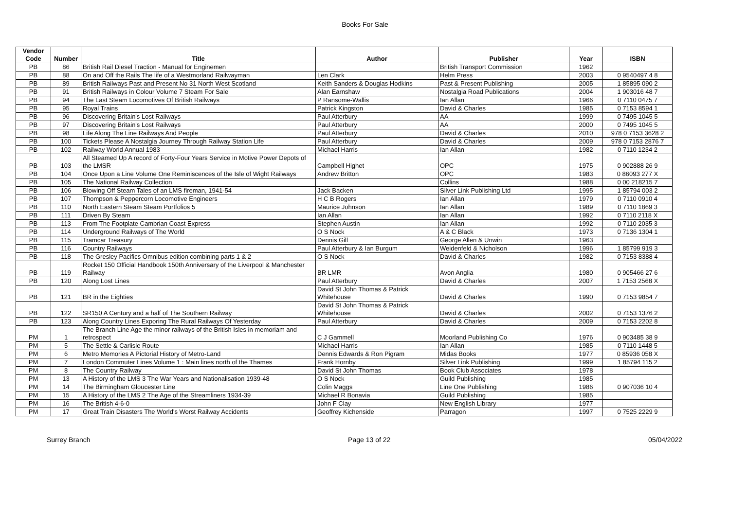Books For Sale
| Vendor Code | Number | Title | Author | Publisher | Year | ISBN |
| --- | --- | --- | --- | --- | --- | --- |
| PB | 86 | British Rail Diesel Traction - Manual for Enginemen | | British Transport Commission | 1962 | |
| PB | 88 | On and Off the Rails The life of a Westmorland Railwayman | Len Clark | Helm Press | 2003 | 0 9540497 4 8 |
| PB | 89 | British Railways Past and Present No 31 North West Scotland | Keith Sanders & Douglas Hodkins | Past & Present Publishing | 2005 | 1 85895 090 2 |
| PB | 91 | British Railways in Colour Volume 7 Steam For Sale | Alan Earnshaw | Nostalgia Road Publications | 2004 | 1 903016 48 7 |
| PB | 94 | The Last Steam Locomotives Of British Railways | P Ransome-Wallis | Ian Allan | 1966 | 0 7110 0475 7 |
| PB | 95 | Royal Trains | Patrick Kingston | David & Charles | 1985 | 0 7153 8594 1 |
| PB | 96 | Discovering Britain's Lost Railways | Paul Atterbury | AA | 1999 | 0 7495 1045 5 |
| PB | 97 | Discovering Britain's Lost Railways | Paul Atterbury | AA | 2000 | 0 7495 1045 5 |
| PB | 98 | Life Along The Line Railways And People | Paul Atterbury | David & Charles | 2010 | 978 0 7153 3628 2 |
| PB | 100 | Tickets Please A Nostalgia Journey Through Railway Station Life | Paul Atterbury | David & Charles | 2009 | 978 0 7153 2876 7 |
| PB | 102 | Railway World Annual 1983 | Michael Harris | Ian Allan | 1982 | 0 7110 1234 2 |
| PB | 103 | All Steamed Up A record of Forty-Four Years Service in Motive Power Depots of the LMSR | Campbell Highet | OPC | 1975 | 0 902888 26 9 |
| PB | 104 | Once Upon a Line Volume One Reminiscences of the Isle of Wight Railways | Andrew Britton | OPC | 1983 | 0 86093 277 X |
| PB | 105 | The National Railway Collection | | Collins | 1988 | 0 00 218215 7 |
| PB | 106 | Blowing Off Steam Tales of an LMS fireman, 1941-54 | Jack Backen | Silver Link Publishing Ltd | 1995 | 1 85794 003 2 |
| PB | 107 | Thompson & Peppercorn Locomotive Engineers | H C B Rogers | Ian Allan | 1979 | 0 7110 0910 4 |
| PB | 110 | North Eastern Steam Steam Portfolios 5 | Maurice Johnson | Ian Allan | 1989 | 0 7110 1869 3 |
| PB | 111 | Driven By Steam | Ian Allan | Ian Allan | 1992 | 0 7110 2118 X |
| PB | 113 | From The Footplate Cambrian Coast Express | Stephen Austin | Ian Allan | 1992 | 0 7110 2035 3 |
| PB | 114 | Underground Railways of The World | O S Nock | A & C Black | 1973 | 0 7136 1304 1 |
| PB | 115 | Tramcar Treasury | Dennis Gill | George Allen & Unwin | 1963 | |
| PB | 116 | Country Railways | Paul Atterbury & Ian Burgum | Weidenfeld & Nicholson | 1996 | 1 85799 919 3 |
| PB | 118 | The Gresley Pacifics Omnibus edition combining parts 1 & 2 | O S Nock | David & Charles | 1982 | 0 7153 8388 4 |
| PB | 119 | Rocket 150 Official Handbook 150th Anniversary of the Liverpool & Manchester Railway | BR LMR | Avon Anglia | 1980 | 0 905466 27 6 |
| PB | 120 | Along Lost Lines | Paul Atterbury | David & Charles | 2007 | 1 7153 2568 X |
| PB | 121 | BR in the Eighties | David St John Thomas & Patrick Whitehouse | David & Charles | 1990 | 0 7153 9854 7 |
| PB | 122 | SR150 A Century and a half of The Southern Railway | David St John Thomas & Patrick Whitehouse | David & Charles | 2002 | 0 7153 1376 2 |
| PB | 123 | Along Country Lines Exporing The Rural Railways Of Yesterday | Paul Atterbury | David & Charles | 2009 | 0 7153 2202 8 |
| PM | 1 | The Branch Line Age the minor railways of the British Isles in memoriam and retrospect | C J Gammell | Moorland Publishing Co | 1976 | 0 903485 38 9 |
| PM | 5 | The Settle & Carlisle Route | Michael Harris | Ian Allan | 1985 | 0 7110 1448 5 |
| PM | 6 | Metro Memories A Pictorial History of Metro-Land | Dennis Edwards & Ron Pigram | Midas Books | 1977 | 0 85936 058 X |
| PM | 7 | London Commuter Lines Volume 1 : Main lines north of the Thames | Frank Hornby | Silver Link Publishing | 1999 | 1 85794 115 2 |
| PM | 8 | The Country Railway | David St John Thomas | Book Club Associates | 1978 | |
| PM | 13 | A History of the LMS 3 The War Years and Nationalisation 1939-48 | O S Nock | Guild Publishing | 1985 | |
| PM | 14 | The Birmingham Gloucester Line | Colin Maggs | Line One Publishing | 1986 | 0 907036 10 4 |
| PM | 15 | A History of the LMS 2 The Age of the Streamliners 1934-39 | Michael R Bonavia | Guild Publishing | 1985 | |
| PM | 16 | The British 4-6-0 | John F Clay | New English Library | 1977 | |
| PM | 17 | Great Train Disasters The World's Worst Railway Accidents | Geoffrey Kichenside | Parragon | 1997 | 0 7525 2229 9 |
Surrey Branch Page 13 of 22 05/04/2022